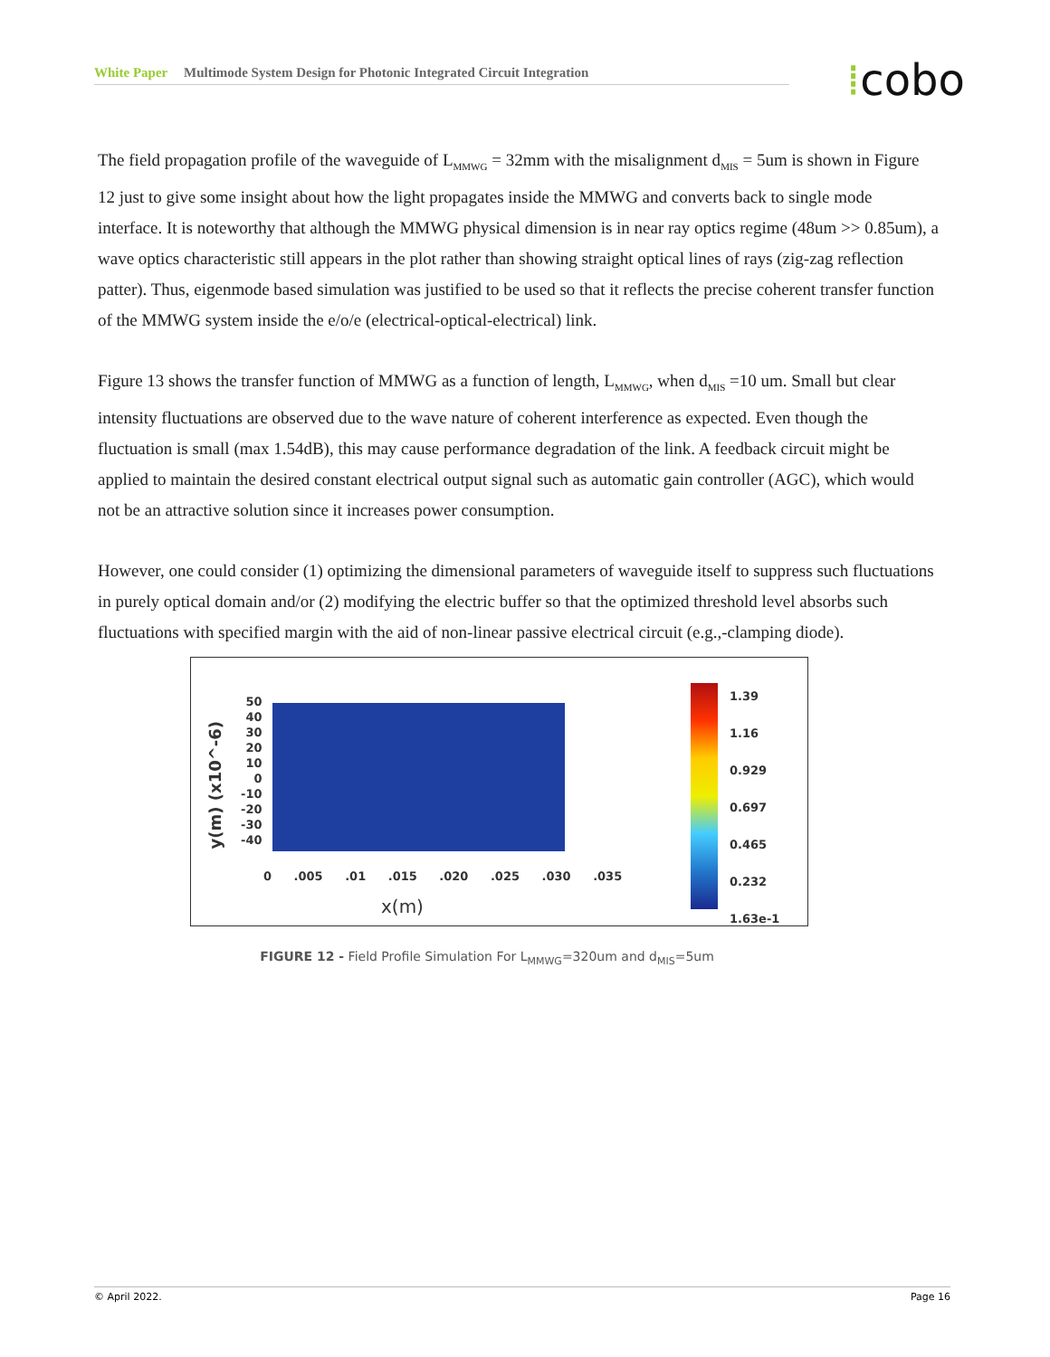White Paper Multimode System Design for Photonic Integrated Circuit Integration ⁞cobo
The field propagation profile of the waveguide of L<sub>MMWG</sub> = 32mm with the misalignment d<sub>MIS</sub> = 5um is shown in Figure 12 just to give some insight about how the light propagates inside the MMWG and converts back to single mode interface. It is noteworthy that although the MMWG physical dimension is in near ray optics regime (48um >> 0.85um), a wave optics characteristic still appears in the plot rather than showing straight optical lines of rays (zig-zag reflection patter). Thus, eigenmode based simulation was justified to be used so that it reflects the precise coherent transfer function of the MMWG system inside the e/o/e (electrical-optical-electrical) link.
Figure 13 shows the transfer function of MMWG as a function of length, L<sub>MMWG</sub>, when d<sub>MIS</sub> =10 um. Small but clear intensity fluctuations are observed due to the wave nature of coherent interference as expected. Even though the fluctuation is small (max 1.54dB), this may cause performance degradation of the link. A feedback circuit might be applied to maintain the desired constant electrical output signal such as automatic gain controller (AGC), which would not be an attractive solution since it increases power consumption.
However, one could consider (1) optimizing the dimensional parameters of waveguide itself to suppress such fluctuations in purely optical domain and/or (2) modifying the electric buffer so that the optimized threshold level absorbs such fluctuations with specified margin with the aid of non-linear passive electrical circuit (e.g.,-clamping diode).
y(m) (x10^-6)
50
40
30
20
10
0
-10
-20
-30
-40
0 .005 .01 .015 .020 .025 .030 .035
x(m)
1.39
1.16
0.929
0.697
0.465
0.232
1.63e-1
FIGURE 12 - Field Profile Simulation For L<sub>MMWG</sub>=320um and d<sub>MIS</sub>=5um
© April 2022. Page 16